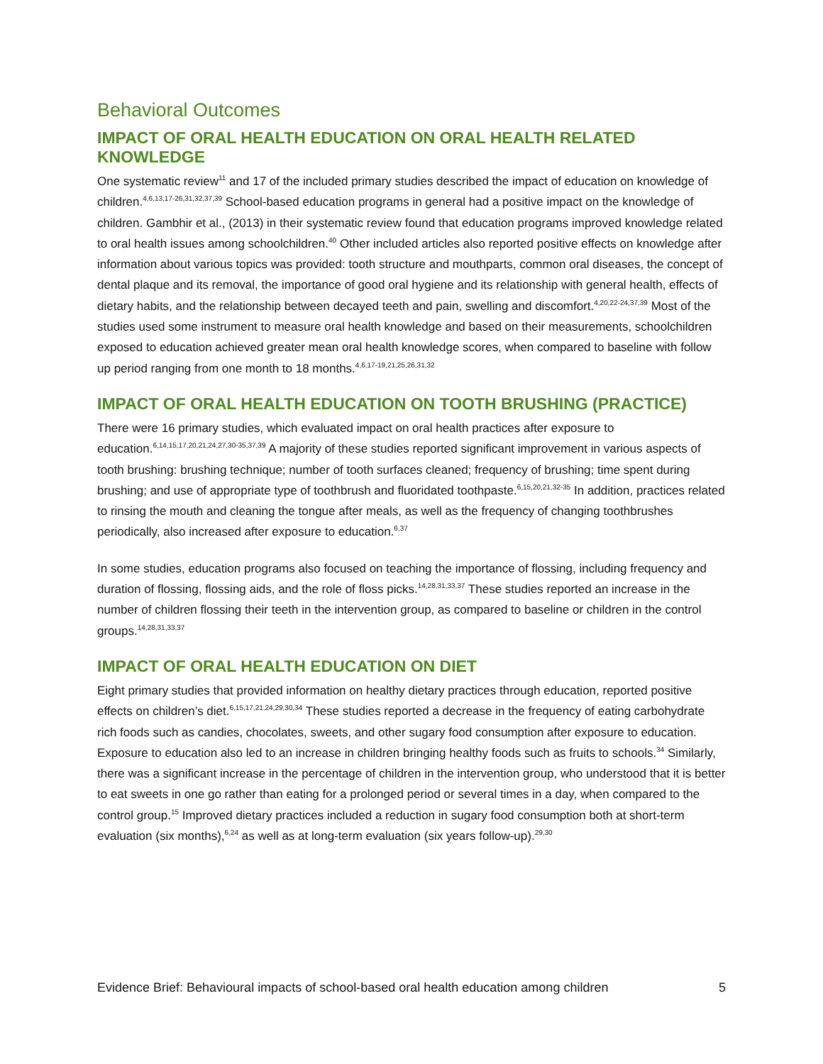Behavioral Outcomes
IMPACT OF ORAL HEALTH EDUCATION ON ORAL HEALTH RELATED KNOWLEDGE
One systematic review<sup>11</sup> and 17 of the included primary studies described the impact of education on knowledge of children.<sup>4,6,13,17-26,31,32,37,39</sup> School-based education programs in general had a positive impact on the knowledge of children. Gambhir et al., (2013) in their systematic review found that education programs improved knowledge related to oral health issues among schoolchildren.<sup>40</sup> Other included articles also reported positive effects on knowledge after information about various topics was provided: tooth structure and mouthparts, common oral diseases, the concept of dental plaque and its removal, the importance of good oral hygiene and its relationship with general health, effects of dietary habits, and the relationship between decayed teeth and pain, swelling and discomfort.<sup>4,20,22-24,37,39</sup> Most of the studies used some instrument to measure oral health knowledge and based on their measurements, schoolchildren exposed to education achieved greater mean oral health knowledge scores, when compared to baseline with follow up period ranging from one month to 18 months.<sup>4,6,17-19,21,25,26,31,32</sup>
IMPACT OF ORAL HEALTH EDUCATION ON TOOTH BRUSHING (PRACTICE)
There were 16 primary studies, which evaluated impact on oral health practices after exposure to education.<sup>6,14,15,17,20,21,24,27,30-35,37,39</sup> A majority of these studies reported significant improvement in various aspects of tooth brushing: brushing technique; number of tooth surfaces cleaned; frequency of brushing; time spent during brushing; and use of appropriate type of toothbrush and fluoridated toothpaste.<sup>6,15,20,21,32-35</sup> In addition, practices related to rinsing the mouth and cleaning the tongue after meals, as well as the frequency of changing toothbrushes periodically, also increased after exposure to education.<sup>6,37</sup>
In some studies, education programs also focused on teaching the importance of flossing, including frequency and duration of flossing, flossing aids, and the role of floss picks.<sup>14,28,31,33,37</sup> These studies reported an increase in the number of children flossing their teeth in the intervention group, as compared to baseline or children in the control groups.<sup>14,28,31,33,37</sup>
IMPACT OF ORAL HEALTH EDUCATION ON DIET
Eight primary studies that provided information on healthy dietary practices through education, reported positive effects on children’s diet.<sup>6,15,17,21,24,29,30,34</sup> These studies reported a decrease in the frequency of eating carbohydrate rich foods such as candies, chocolates, sweets, and other sugary food consumption after exposure to education. Exposure to education also led to an increase in children bringing healthy foods such as fruits to schools.<sup>34</sup> Similarly, there was a significant increase in the percentage of children in the intervention group, who understood that it is better to eat sweets in one go rather than eating for a prolonged period or several times in a day, when compared to the control group.<sup>15</sup> Improved dietary practices included a reduction in sugary food consumption both at short-term evaluation (six months),<sup>6,24</sup> as well as at long-term evaluation (six years follow-up).<sup>29,30</sup>
Evidence Brief: Behavioural impacts of school-based oral health education among children 5